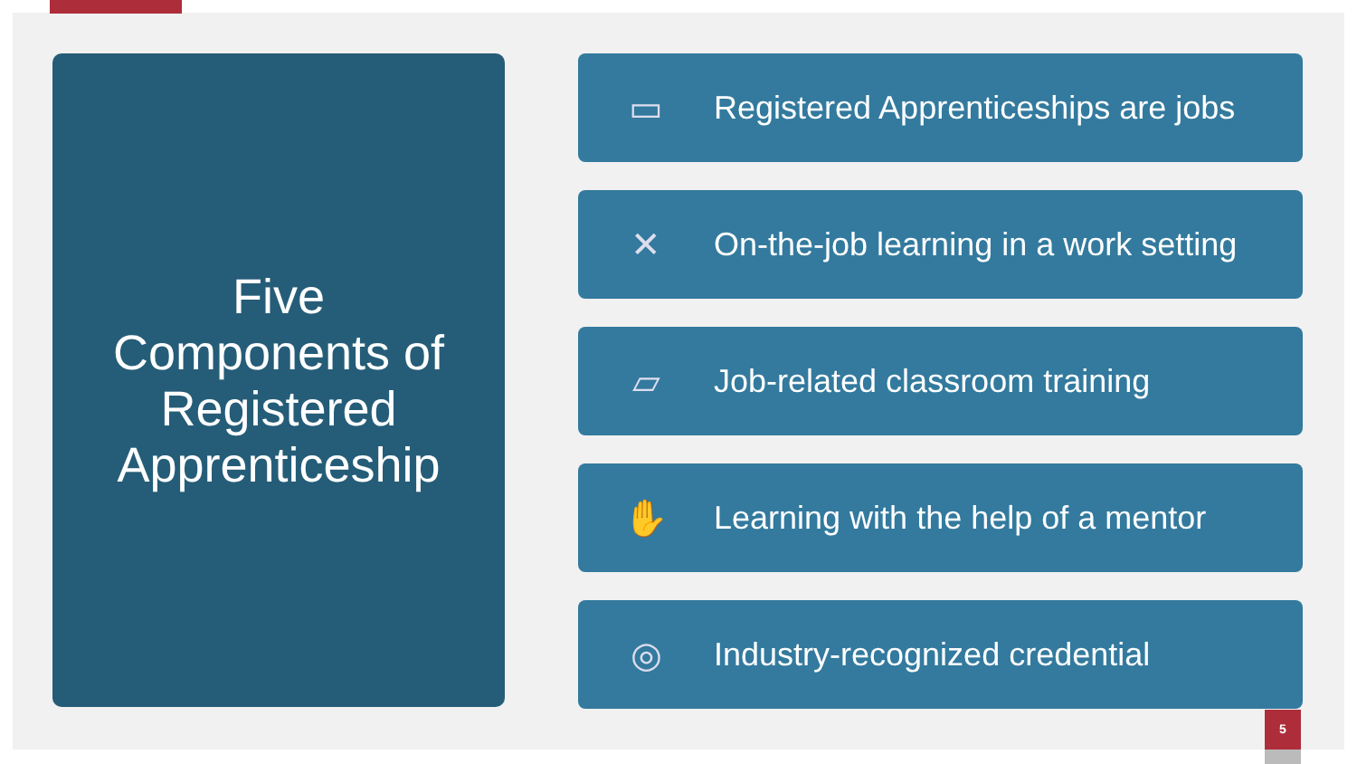Five
Components of
Registered
Apprenticeship
▭
Registered Apprenticeships are jobs
✕
On-the-job learning in a work setting
▱ Job-related classroom training
✋
Learning with the help of a mentor
◎ Industry-recognized credential
5